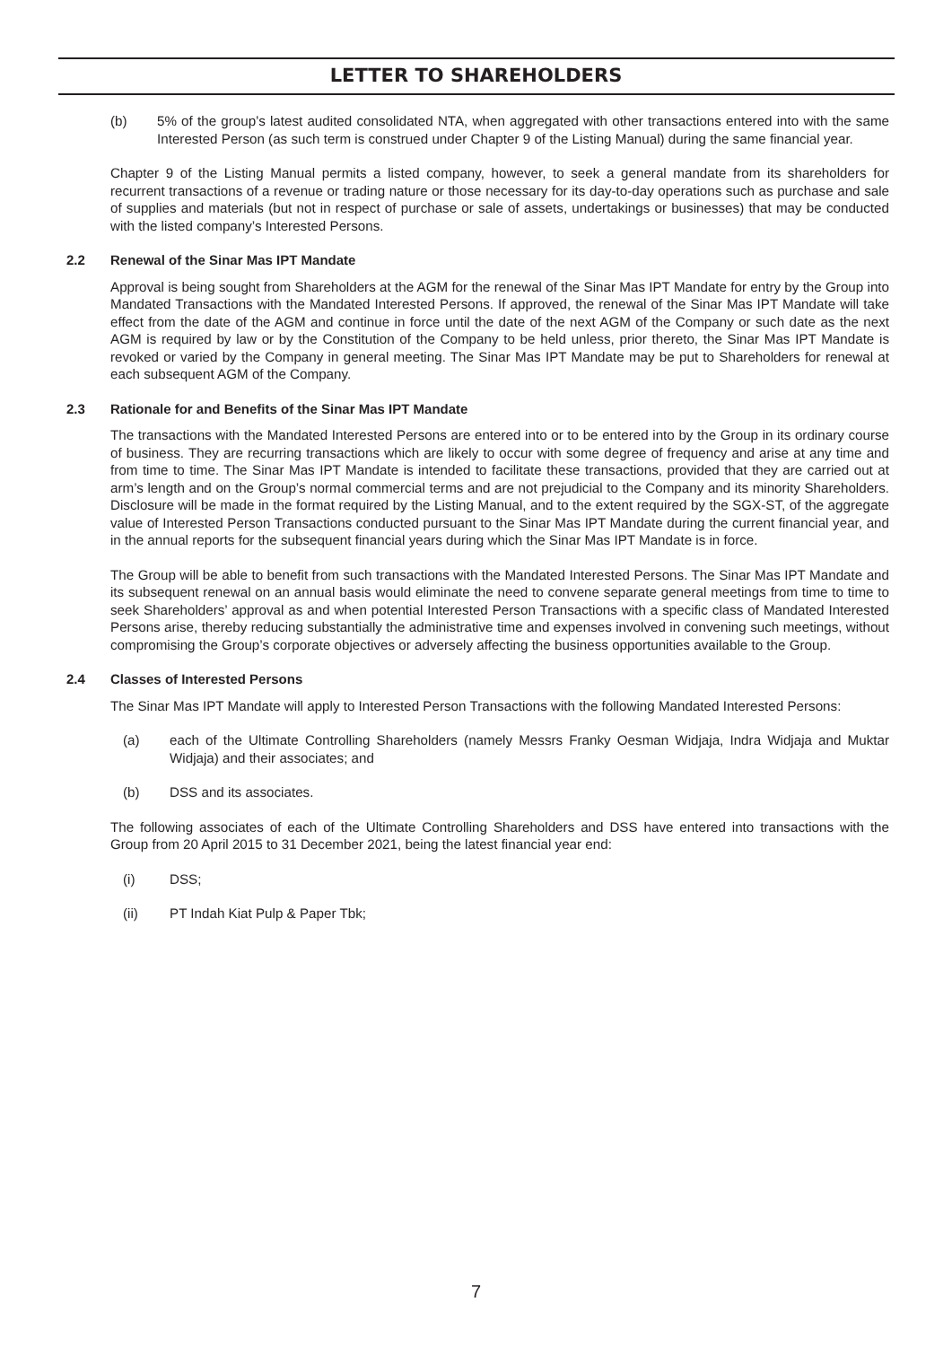LETTER TO SHAREHOLDERS
(b) 5% of the group’s latest audited consolidated NTA, when aggregated with other transactions entered into with the same Interested Person (as such term is construed under Chapter 9 of the Listing Manual) during the same financial year.
Chapter 9 of the Listing Manual permits a listed company, however, to seek a general mandate from its shareholders for recurrent transactions of a revenue or trading nature or those necessary for its day-to-day operations such as purchase and sale of supplies and materials (but not in respect of purchase or sale of assets, undertakings or businesses) that may be conducted with the listed company’s Interested Persons.
2.2 Renewal of the Sinar Mas IPT Mandate
Approval is being sought from Shareholders at the AGM for the renewal of the Sinar Mas IPT Mandate for entry by the Group into Mandated Transactions with the Mandated Interested Persons. If approved, the renewal of the Sinar Mas IPT Mandate will take effect from the date of the AGM and continue in force until the date of the next AGM of the Company or such date as the next AGM is required by law or by the Constitution of the Company to be held unless, prior thereto, the Sinar Mas IPT Mandate is revoked or varied by the Company in general meeting. The Sinar Mas IPT Mandate may be put to Shareholders for renewal at each subsequent AGM of the Company.
2.3 Rationale for and Benefits of the Sinar Mas IPT Mandate
The transactions with the Mandated Interested Persons are entered into or to be entered into by the Group in its ordinary course of business. They are recurring transactions which are likely to occur with some degree of frequency and arise at any time and from time to time. The Sinar Mas IPT Mandate is intended to facilitate these transactions, provided that they are carried out at arm’s length and on the Group’s normal commercial terms and are not prejudicial to the Company and its minority Shareholders. Disclosure will be made in the format required by the Listing Manual, and to the extent required by the SGX-ST, of the aggregate value of Interested Person Transactions conducted pursuant to the Sinar Mas IPT Mandate during the current financial year, and in the annual reports for the subsequent financial years during which the Sinar Mas IPT Mandate is in force.
The Group will be able to benefit from such transactions with the Mandated Interested Persons. The Sinar Mas IPT Mandate and its subsequent renewal on an annual basis would eliminate the need to convene separate general meetings from time to time to seek Shareholders’ approval as and when potential Interested Person Transactions with a specific class of Mandated Interested Persons arise, thereby reducing substantially the administrative time and expenses involved in convening such meetings, without compromising the Group’s corporate objectives or adversely affecting the business opportunities available to the Group.
2.4 Classes of Interested Persons
The Sinar Mas IPT Mandate will apply to Interested Person Transactions with the following Mandated Interested Persons:
(a) each of the Ultimate Controlling Shareholders (namely Messrs Franky Oesman Widjaja, Indra Widjaja and Muktar Widjaja) and their associates; and
(b) DSS and its associates.
The following associates of each of the Ultimate Controlling Shareholders and DSS have entered into transactions with the Group from 20 April 2015 to 31 December 2021, being the latest financial year end:
(i) DSS;
(ii) PT Indah Kiat Pulp & Paper Tbk;
7